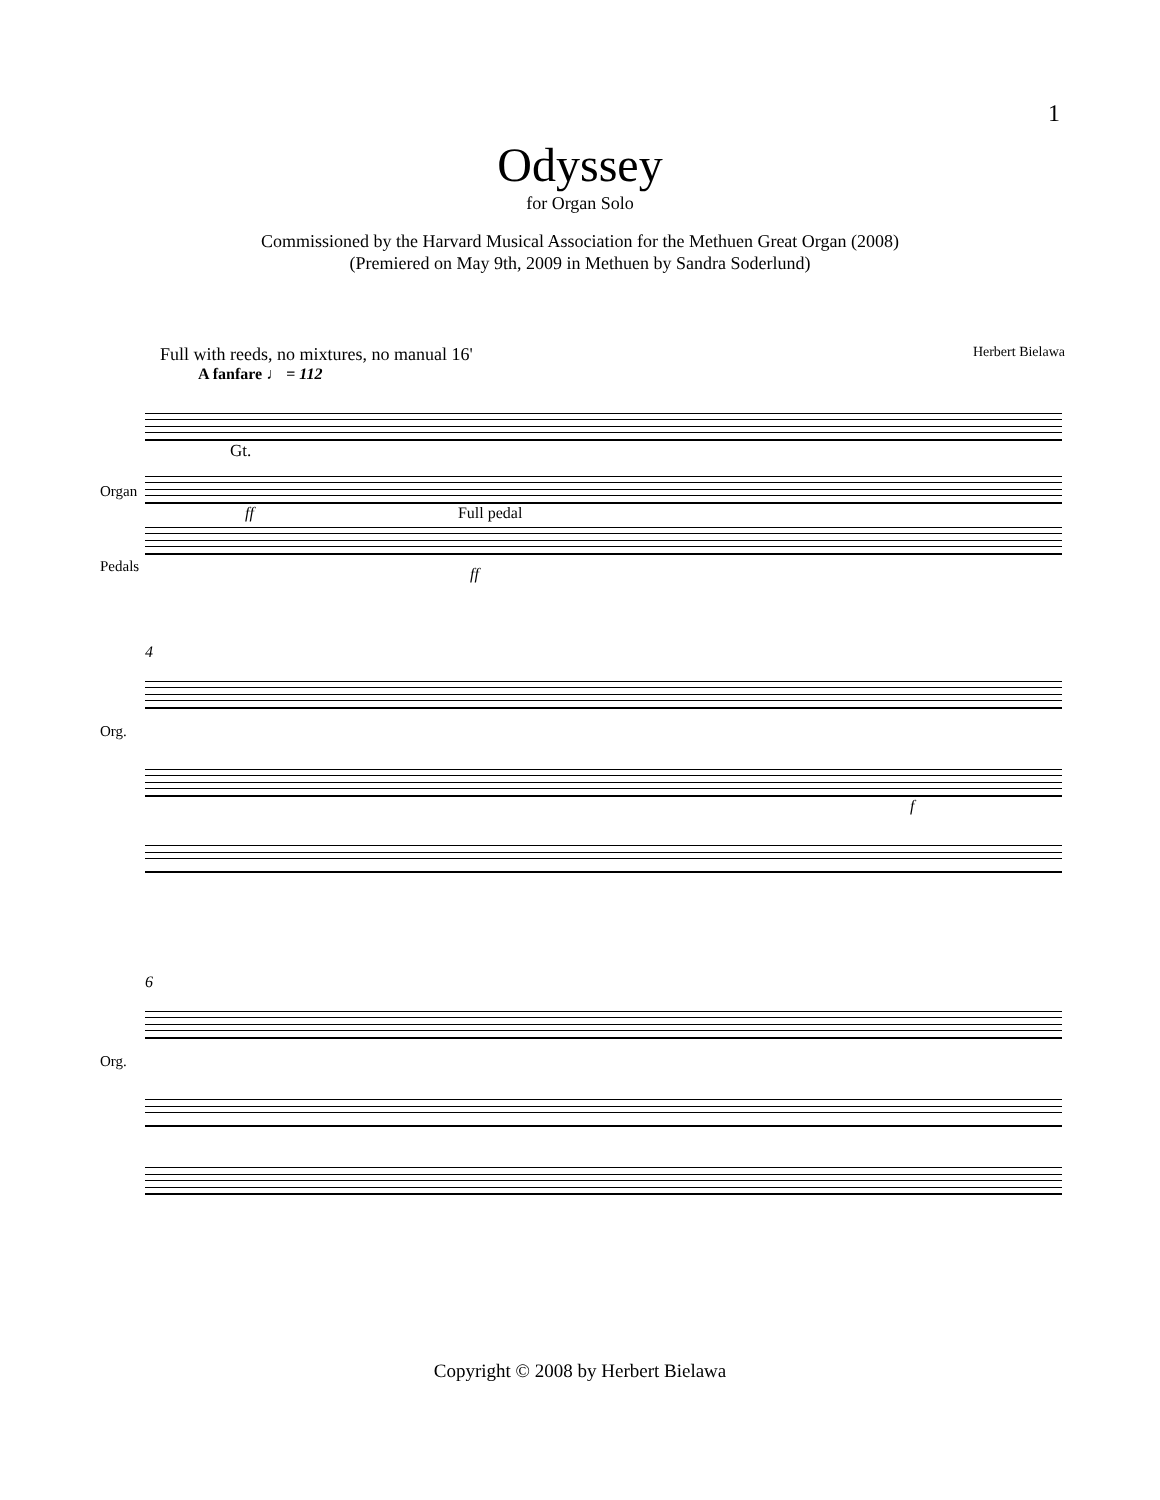1
Odyssey
for Organ Solo
Commissioned by the Harvard Musical Association for the Methuen Great Organ (2008)
(Premiered on May 9th, 2009 in Methuen by Sandra Soderlund)
Full with reeds, no mixtures, no manual 16' Herbert Bielawa
A fanfare ♩ = 112
Gt.
Organ
ff Full pedal
Pedals
ff
4
Org.
f
6
Org.
Copyright © 2008 by Herbert Bielawa